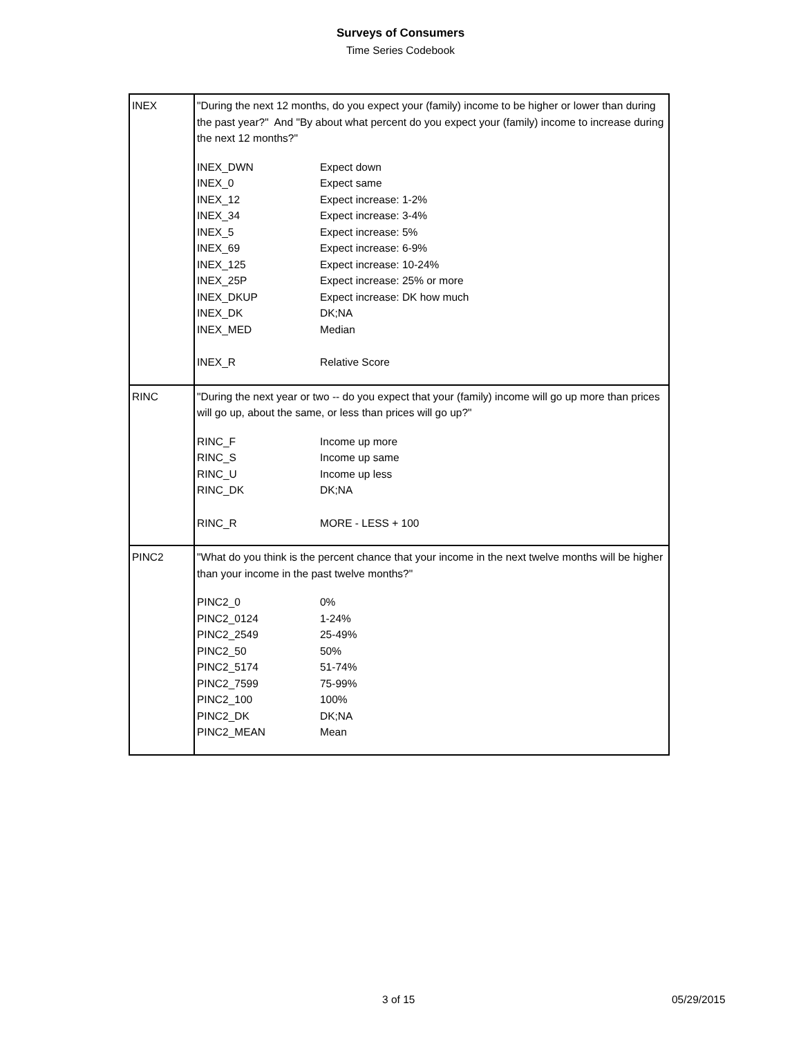Surveys of Consumers
Time Series Codebook
| INEX | "During the next 12 months, do you expect your (family) income to be higher or lower than during the past year?" And "By about what percent do you expect your (family) income to increase during the next 12 months?" / INEX_DWN / Expect down / / INEX_0 / Expect same / / INEX_12 / Expect increase: 1-2% / / INEX_34 / Expect increase: 3-4% / / INEX_5 / Expect increase: 5% / / INEX_69 / Expect increase: 6-9% / / INEX_125 / Expect increase: 10-24% / / INEX_25P / Expect increase: 25% or more / / INEX_DKUP / Expect increase: DK how much / / INEX_DK / DK;NA / / INEX_MED / Median / / INEX_R / Relative Score / |
| RINC | "During the next year or two -- do you expect that your (family) income will go up more than prices will go up, about the same, or less than prices will go up?" / RINC_F / Income up more / / RINC_S / Income up same / / RINC_U / Income up less / / RINC_DK / DK;NA / / RINC_R / MORE - LESS + 100 / |
| PINC2 | "What do you think is the percent chance that your income in the next twelve months will be higher than your income in the past twelve months?" / PINC2_0 / 0% / / PINC2_0124 / 1-24% / / PINC2_2549 / 25-49% / / PINC2_50 / 50% / / PINC2_5174 / 51-74% / / PINC2_7599 / 75-99% / / PINC2_100 / 100% / / PINC2_DK / DK;NA / / PINC2_MEAN / Mean / |
3 of 15 05/29/2015